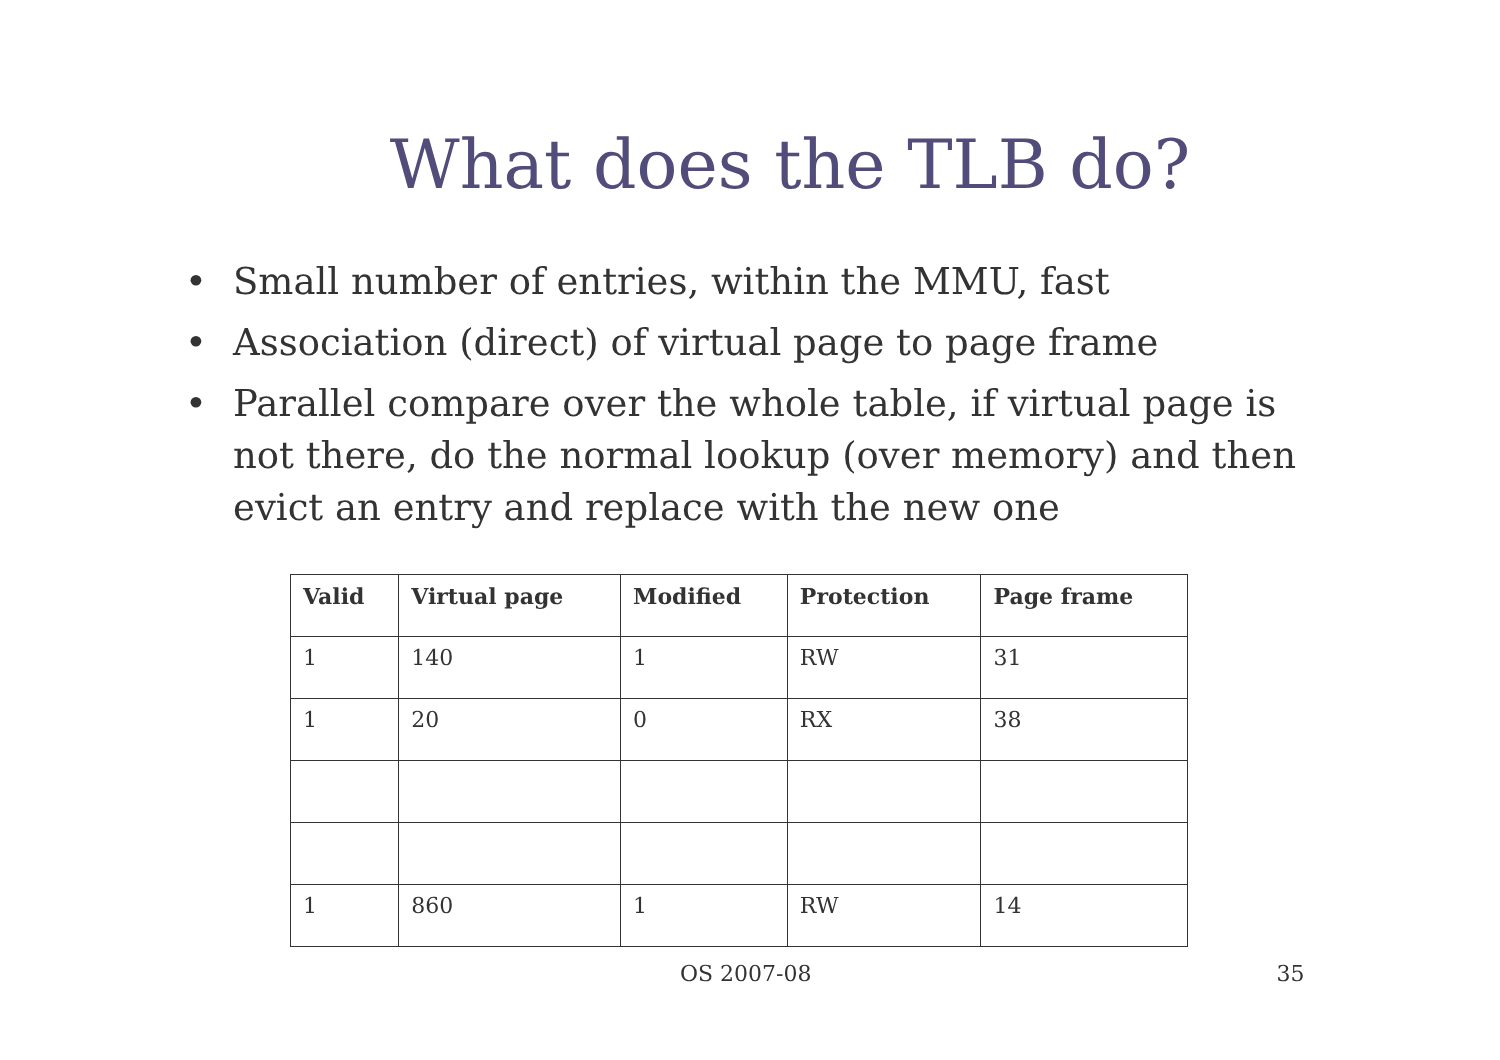What does the TLB do?
• Small number of entries, within the MMU, fast
• Association (direct) of virtual page to page frame
• Parallel compare over the whole table, if virtual page is not there, do the normal lookup (over memory) and then evict an entry and replace with the new one
| Valid | Virtual page | Modified | Protection | Page frame |
| --- | --- | --- | --- | --- |
| 1 | 140 | 1 | RW | 31 |
| 1 | 20 | 0 | RX | 38 |
| 1 | 860 | 1 | RW | 14 |
OS 2007-08 35